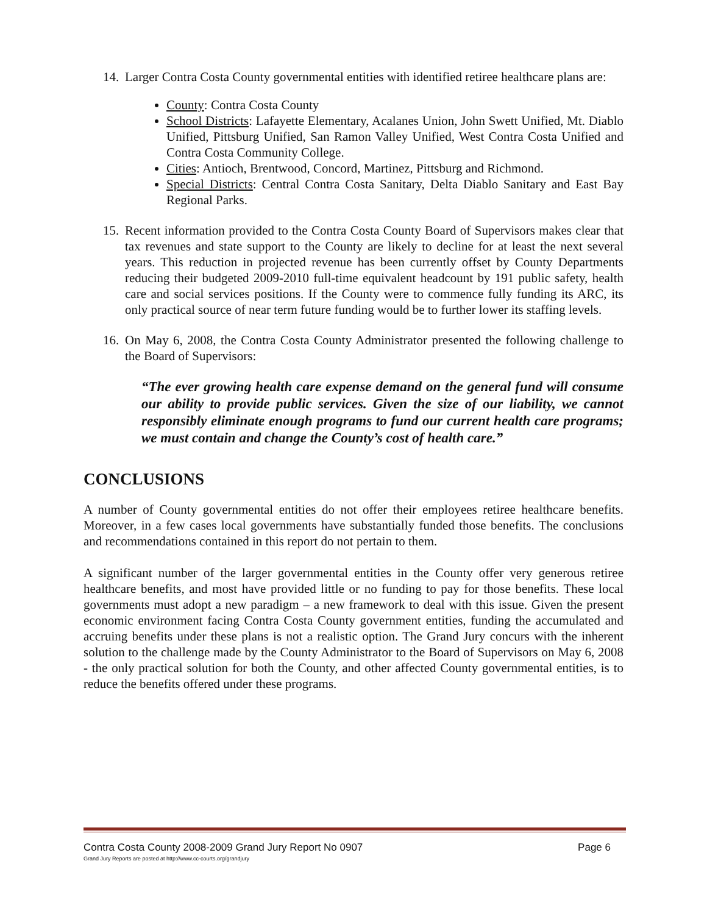14. Larger Contra Costa County governmental entities with identified retiree healthcare plans are:
County: Contra Costa County
School Districts: Lafayette Elementary, Acalanes Union, John Swett Unified, Mt. Diablo Unified, Pittsburg Unified, San Ramon Valley Unified, West Contra Costa Unified and Contra Costa Community College.
Cities: Antioch, Brentwood, Concord, Martinez, Pittsburg and Richmond.
Special Districts: Central Contra Costa Sanitary, Delta Diablo Sanitary and East Bay Regional Parks.
15. Recent information provided to the Contra Costa County Board of Supervisors makes clear that tax revenues and state support to the County are likely to decline for at least the next several years. This reduction in projected revenue has been currently offset by County Departments reducing their budgeted 2009-2010 full-time equivalent headcount by 191 public safety, health care and social services positions. If the County were to commence fully funding its ARC, its only practical source of near term future funding would be to further lower its staffing levels.
16. On May 6, 2008, the Contra Costa County Administrator presented the following challenge to the Board of Supervisors:
“The ever growing health care expense demand on the general fund will consume our ability to provide public services. Given the size of our liability, we cannot responsibly eliminate enough programs to fund our current health care programs; we must contain and change the County’s cost of health care.”
CONCLUSIONS
A number of County governmental entities do not offer their employees retiree healthcare benefits. Moreover, in a few cases local governments have substantially funded those benefits. The conclusions and recommendations contained in this report do not pertain to them.
A significant number of the larger governmental entities in the County offer very generous retiree healthcare benefits, and most have provided little or no funding to pay for those benefits. These local governments must adopt a new paradigm – a new framework to deal with this issue. Given the present economic environment facing Contra Costa County government entities, funding the accumulated and accruing benefits under these plans is not a realistic option. The Grand Jury concurs with the inherent solution to the challenge made by the County Administrator to the Board of Supervisors on May 6, 2008 - the only practical solution for both the County, and other affected County governmental entities, is to reduce the benefits offered under these programs.
Contra Costa County 2008-2009 Grand Jury Report No 0907 Page 6
Grand Jury Reports are posted at http://www.cc-courts.org/grandjury